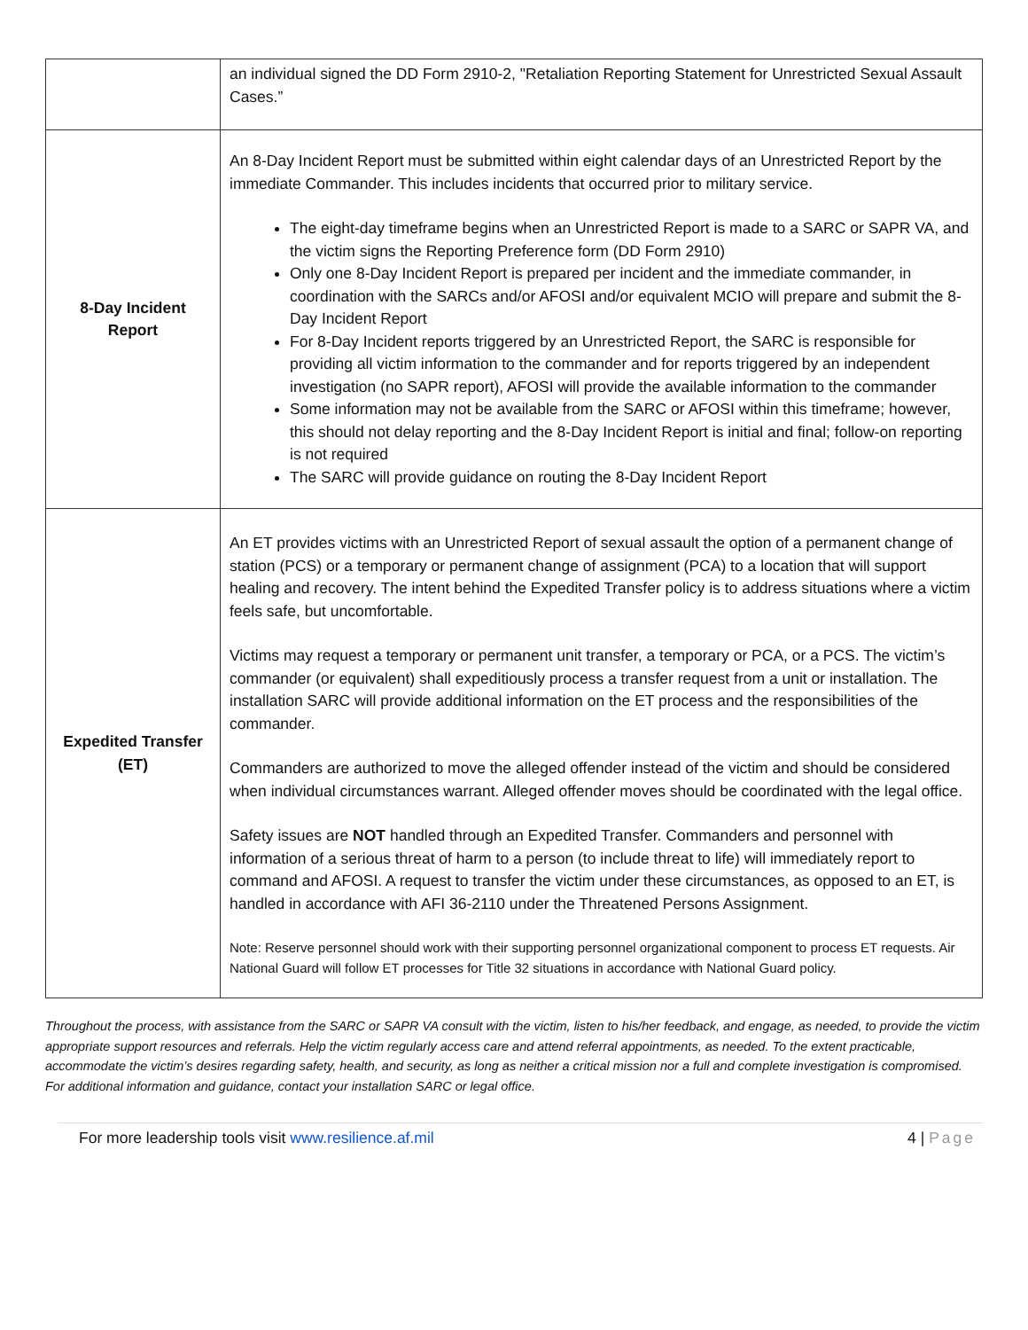| | an individual signed the DD Form 2910-2, "Retaliation Reporting Statement for Unrestricted Sexual Assault Cases.” |
| 8-Day Incident Report | An 8-Day Incident Report must be submitted within eight calendar days of an Unrestricted Report by the immediate Commander. This includes incidents that occurred prior to military service. The eight-day timeframe begins when an Unrestricted Report is made to a SARC or SAPR VA, and the victim signs the Reporting Preference form (DD Form 2910) Only one 8-Day Incident Report is prepared per incident and the immediate commander, in coordination with the SARCs and/or AFOSI and/or equivalent MCIO will prepare and submit the 8-Day Incident Report For 8-Day Incident reports triggered by an Unrestricted Report, the SARC is responsible for providing all victim information to the commander and for reports triggered by an independent investigation (no SAPR report), AFOSI will provide the available information to the commander Some information may not be available from the SARC or AFOSI within this timeframe; however, this should not delay reporting and the 8-Day Incident Report is initial and final; follow-on reporting is not required The SARC will provide guidance on routing the 8-Day Incident Report |
| Expedited Transfer (ET) | An ET provides victims with an Unrestricted Report of sexual assault the option of a permanent change of station (PCS) or a temporary or permanent change of assignment (PCA) to a location that will support healing and recovery. The intent behind the Expedited Transfer policy is to address situations where a victim feels safe, but uncomfortable. Victims may request a temporary or permanent unit transfer, a temporary or PCA, or a PCS. The victim’s commander (or equivalent) shall expeditiously process a transfer request from a unit or installation. The installation SARC will provide additional information on the ET process and the responsibilities of the commander. Commanders are authorized to move the alleged offender instead of the victim and should be considered when individual circumstances warrant. Alleged offender moves should be coordinated with the legal office. Safety issues are NOT handled through an Expedited Transfer. Commanders and personnel with information of a serious threat of harm to a person (to include threat to life) will immediately report to command and AFOSI. A request to transfer the victim under these circumstances, as opposed to an ET, is handled in accordance with AFI 36-2110 under the Threatened Persons Assignment. Note: Reserve personnel should work with their supporting personnel organizational component to process ET requests. Air National Guard will follow ET processes for Title 32 situations in accordance with National Guard policy. |
Throughout the process, with assistance from the SARC or SAPR VA consult with the victim, listen to his/her feedback, and engage, as needed, to provide the victim appropriate support resources and referrals. Help the victim regularly access care and attend referral appointments, as needed. To the extent practicable, accommodate the victim’s desires regarding safety, health, and security, as long as neither a critical mission nor a full and complete investigation is compromised. For additional information and guidance, contact your installation SARC or legal office.
For more leadership tools visit www.resilience.af.mil 4 | Page